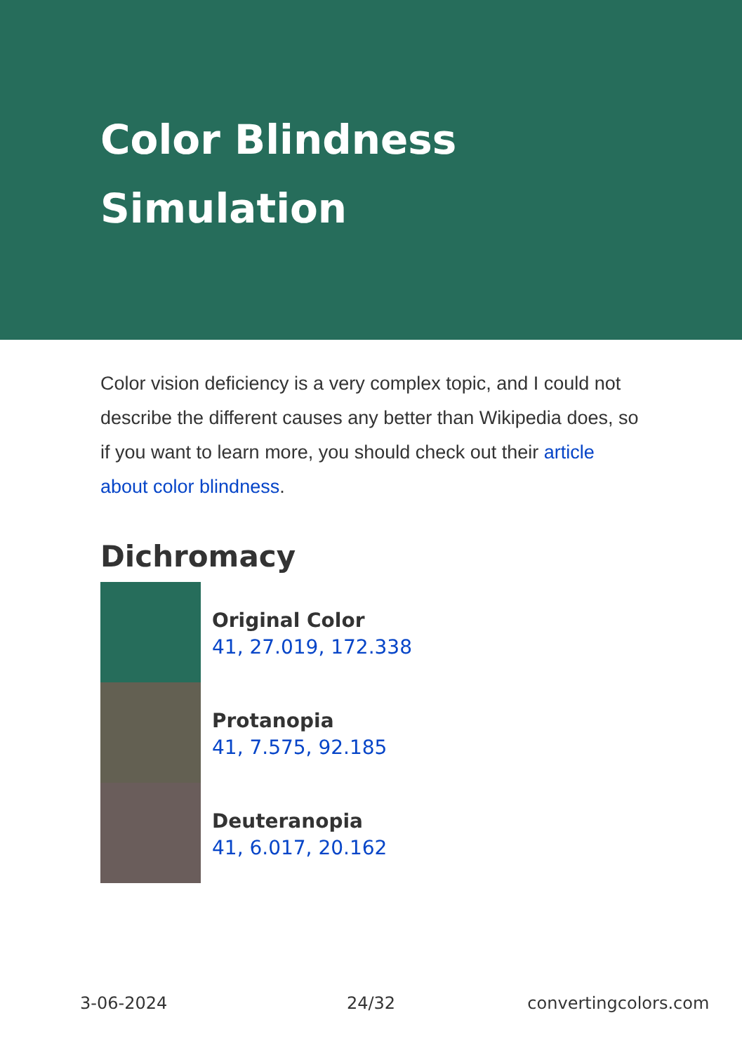Color Blindness
Simulation
Color vision deficiency is a very complex topic, and I could not describe the different causes any better than Wikipedia does, so if you want to learn more, you should check out their article about color blindness.
Dichromacy
Original Color
41, 27.019, 172.338
Protanopia
41, 7.575, 92.185
Deuteranopia
41, 6.017, 20.162
3-06-2024 24/32 convertingcolors.com